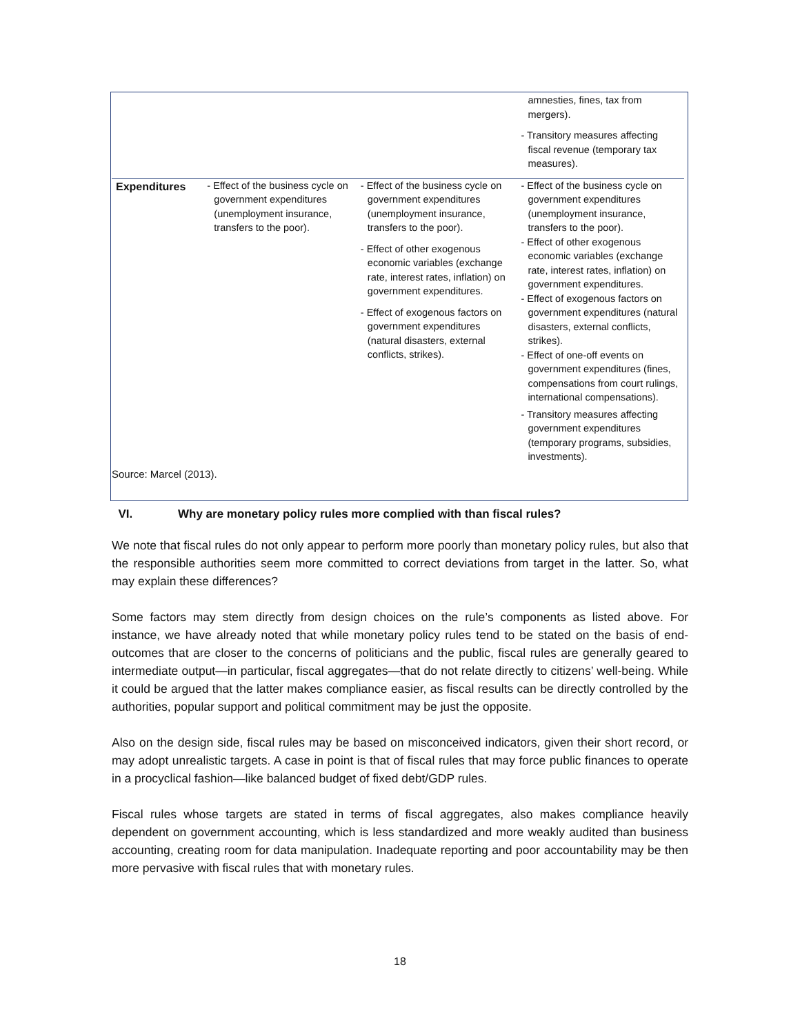| | | | amnesties, fines, tax from mergers). - Transitory measures affecting fiscal revenue (temporary tax measures). |
| Expenditures | - Effect of the business cycle on government expenditures (unemployment insurance, transfers to the poor). | - Effect of the business cycle on government expenditures (unemployment insurance, transfers to the poor). - Effect of other exogenous economic variables (exchange rate, interest rates, inflation) on government expenditures. - Effect of exogenous factors on government expenditures (natural disasters, external conflicts, strikes). | - Effect of the business cycle on government expenditures (unemployment insurance, transfers to the poor). - Effect of other exogenous economic variables (exchange rate, interest rates, inflation) on government expenditures. - Effect of exogenous factors on government expenditures (natural disasters, external conflicts, strikes). - Effect of one-off events on government expenditures (fines, compensations from court rulings, international compensations). - Transitory measures affecting government expenditures (temporary programs, subsidies, investments). |
Source: Marcel (2013).
VI. Why are monetary policy rules more complied with than fiscal rules?
We note that fiscal rules do not only appear to perform more poorly than monetary policy rules, but also that the responsible authorities seem more committed to correct deviations from target in the latter. So, what may explain these differences?
Some factors may stem directly from design choices on the rule’s components as listed above. For instance, we have already noted that while monetary policy rules tend to be stated on the basis of end-outcomes that are closer to the concerns of politicians and the public, fiscal rules are generally geared to intermediate output—in particular, fiscal aggregates—that do not relate directly to citizens’ well-being. While it could be argued that the latter makes compliance easier, as fiscal results can be directly controlled by the authorities, popular support and political commitment may be just the opposite.
Also on the design side, fiscal rules may be based on misconceived indicators, given their short record, or may adopt unrealistic targets. A case in point is that of fiscal rules that may force public finances to operate in a procyclical fashion—like balanced budget of fixed debt/GDP rules.
Fiscal rules whose targets are stated in terms of fiscal aggregates, also makes compliance heavily dependent on government accounting, which is less standardized and more weakly audited than business accounting, creating room for data manipulation. Inadequate reporting and poor accountability may be then more pervasive with fiscal rules that with monetary rules.
18